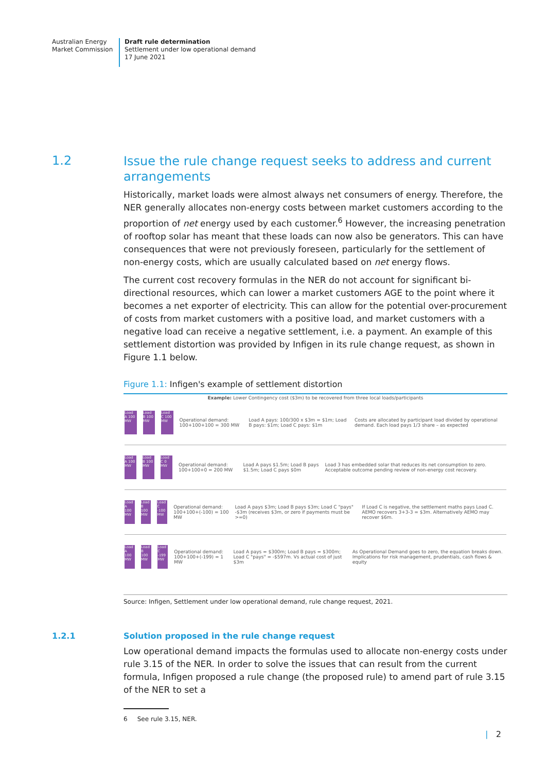Australian Energy
Market Commission
Draft rule determination
Settlement under low operational demand
17 June 2021
1.2
Issue the rule change request seeks to address and current arrangements
Historically, market loads were almost always net consumers of energy. Therefore, the NER generally allocates non-energy costs between market customers according to the proportion of net energy used by each customer.<sup>6</sup> However, the increasing penetration of rooftop solar has meant that these loads can now also be generators. This can have consequences that were not previously foreseen, particularly for the settlement of non-energy costs, which are usually calculated based on net energy flows.
The current cost recovery formulas in the NER do not account for significant bi-directional resources, which can lower a market customers AGE to the point where it becomes a net exporter of electricity. This can allow for the potential over-procurement of costs from market customers with a positive load, and market customers with a negative load can receive a negative settlement, i.e. a payment. An example of this settlement distortion was provided by Infigen in its rule change request, as shown in Figure 1.1 below.
Figure 1.1: Infigen's example of settlement distortion
Example: Lower Contingency cost ($3m) to be recovered from three local loads/participants
Load A 100 MW Load B 100 MW Load C 100 MW Operational demand: 100+100+100 = 300 MW Load A pays: 100/300 x $3m = $1m; Load B pays: $1m; Load C pays: $1m Costs are allocated by participant load divided by operational demand. Each load pays 1/3 share – as expected
Load A 100 MW Load B 100 MW Load C 0 MW Operational demand: 100+100+0 = 200 MW Load A pays $1.5m; Load B pays $1.5m; Load C pays $0m Load 3 has embedded solar that reduces its net consumption to zero. Acceptable outcome pending review of non-energy cost recovery.
Load A 100 MW Load B 100 MW Load C -100 MW Operational demand: 100+100+(-100) = 100 MW Load A pays $3m; Load B pays $3m; Load C "pays" -$3m (receives $3m, or zero if payments must be >=0) If Load C is negative, the settlement maths pays Load C. AEMO recovers 3+3-3 = $3m. Alternatively AEMO may recover $6m.
Load A 100 MW Load B 100 MW Load C -199 MW Operational demand: 100+100+(-199) = 1 MW Load A pays = $300m; Load B pays = $300m; Load C "pays" = -$597m. Vs actual cost of just $3m As Operational Demand goes to zero, the equation breaks down. Implications for risk management, prudentials, cash flows & equity
Source: Infigen, Settlement under low operational demand, rule change request, 2021.
1.2.1 Solution proposed in the rule change request
Low operational demand impacts the formulas used to allocate non-energy costs under rule 3.15 of the NER. In order to solve the issues that can result from the current formula, Infigen proposed a rule change (the proposed rule) to amend part of rule 3.15 of the NER to set a
6 See rule 3.15, NER.
| 2